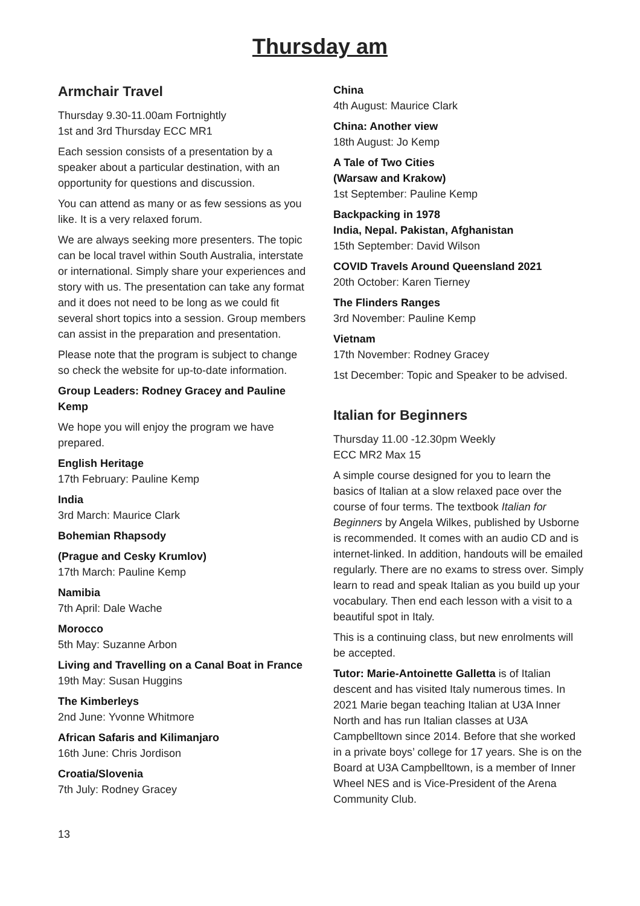Thursday am
Armchair Travel
Thursday 9.30-11.00am Fortnightly
1st and 3rd Thursday ECC MR1
Each session consists of a presentation by a speaker about a particular destination, with an opportunity for questions and discussion.
You can attend as many or as few sessions as you like. It is a very relaxed forum.
We are always seeking more presenters. The topic can be local travel within South Australia, interstate or international. Simply share your experiences and story with us. The presentation can take any format and it does not need to be long as we could fit several short topics into a session. Group members can assist in the preparation and presentation.
Please note that the program is subject to change so check the website for up-to-date information.
Group Leaders: Rodney Gracey and Pauline Kemp
We hope you will enjoy the program we have prepared.
English Heritage
17th February: Pauline Kemp
India
3rd March: Maurice Clark
Bohemian Rhapsody
(Prague and Cesky Krumlov)
17th March: Pauline Kemp
Namibia
7th April: Dale Wache
Morocco
5th May: Suzanne Arbon
Living and Travelling on a Canal Boat in France
19th May: Susan Huggins
The Kimberleys
2nd June: Yvonne Whitmore
African Safaris and Kilimanjaro
16th June: Chris Jordison
Croatia/Slovenia
7th July: Rodney Gracey
China
4th August: Maurice Clark
China: Another view
18th August: Jo Kemp
A Tale of Two Cities
(Warsaw and Krakow)
1st September: Pauline Kemp
Backpacking in 1978
India, Nepal. Pakistan, Afghanistan
15th September: David Wilson
COVID Travels Around Queensland 2021
20th October: Karen Tierney
The Flinders Ranges
3rd November: Pauline Kemp
Vietnam
17th November: Rodney Gracey
1st December: Topic and Speaker to be advised.
Italian for Beginners
Thursday 11.00 -12.30pm Weekly
ECC MR2 Max 15
A simple course designed for you to learn the basics of Italian at a slow relaxed pace over the course of four terms. The textbook Italian for Beginners by Angela Wilkes, published by Usborne is recommended. It comes with an audio CD and is internet-linked. In addition, handouts will be emailed regularly. There are no exams to stress over. Simply learn to read and speak Italian as you build up your vocabulary. Then end each lesson with a visit to a beautiful spot in Italy.
This is a continuing class, but new enrolments will be accepted.
Tutor: Marie-Antoinette Galletta is of Italian descent and has visited Italy numerous times. In 2021 Marie began teaching Italian at U3A Inner North and has run Italian classes at U3A Campbelltown since 2014. Before that she worked in a private boys’ college for 17 years. She is on the Board at U3A Campbelltown, is a member of Inner Wheel NES and is Vice-President of the Arena Community Club.
13